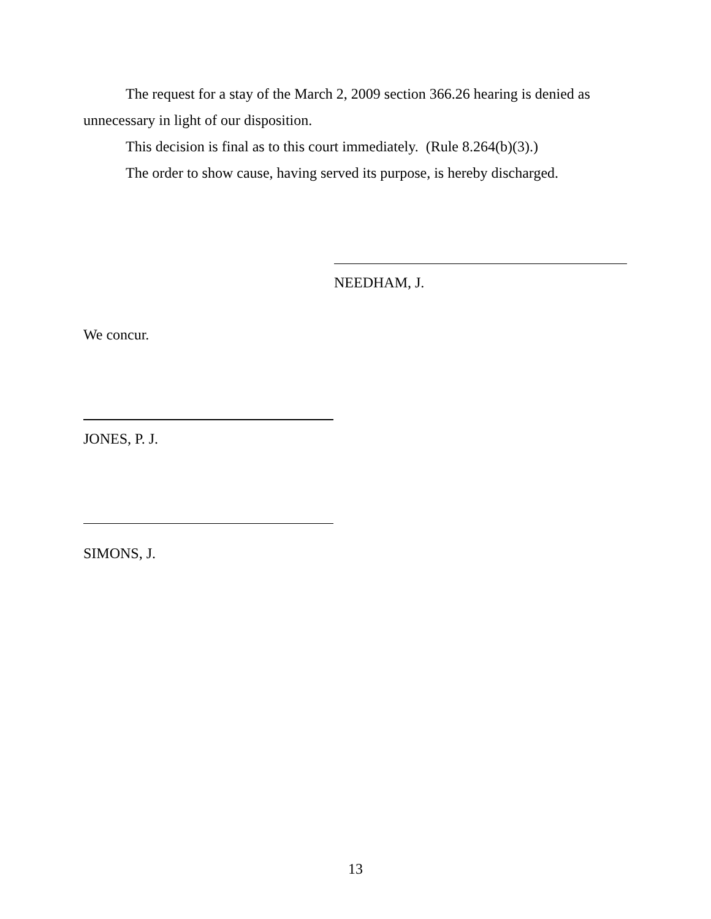The request for a stay of the March 2, 2009 section 366.26 hearing is denied as unnecessary in light of our disposition.
This decision is final as to this court immediately. (Rule 8.264(b)(3).)
The order to show cause, having served its purpose, is hereby discharged.
NEEDHAM, J.
We concur.
JONES, P. J.
SIMONS, J.
13